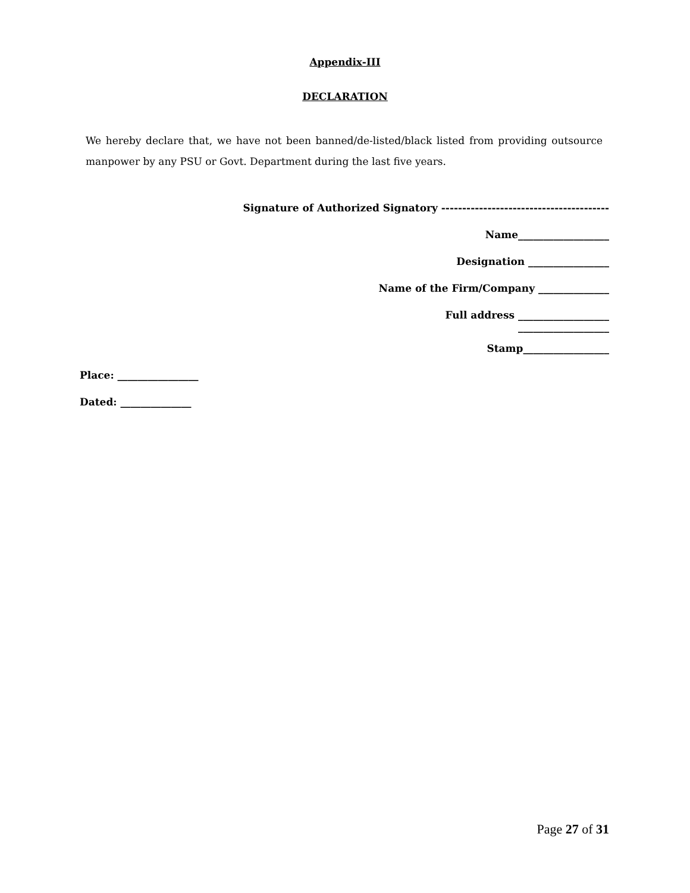Appendix-III
DECLARATION
We hereby declare that, we have not been banned/de-listed/black listed from providing outsource manpower by any PSU or Govt. Department during the last five years.
Signature of Authorized Signatory ----------------------------------------
Name__________________
Designation ________________
Name of the Firm/Company ______________
Full address __________________
__________________
Stamp_________________
Place: ________________
Dated: ______________
Page 27 of 31